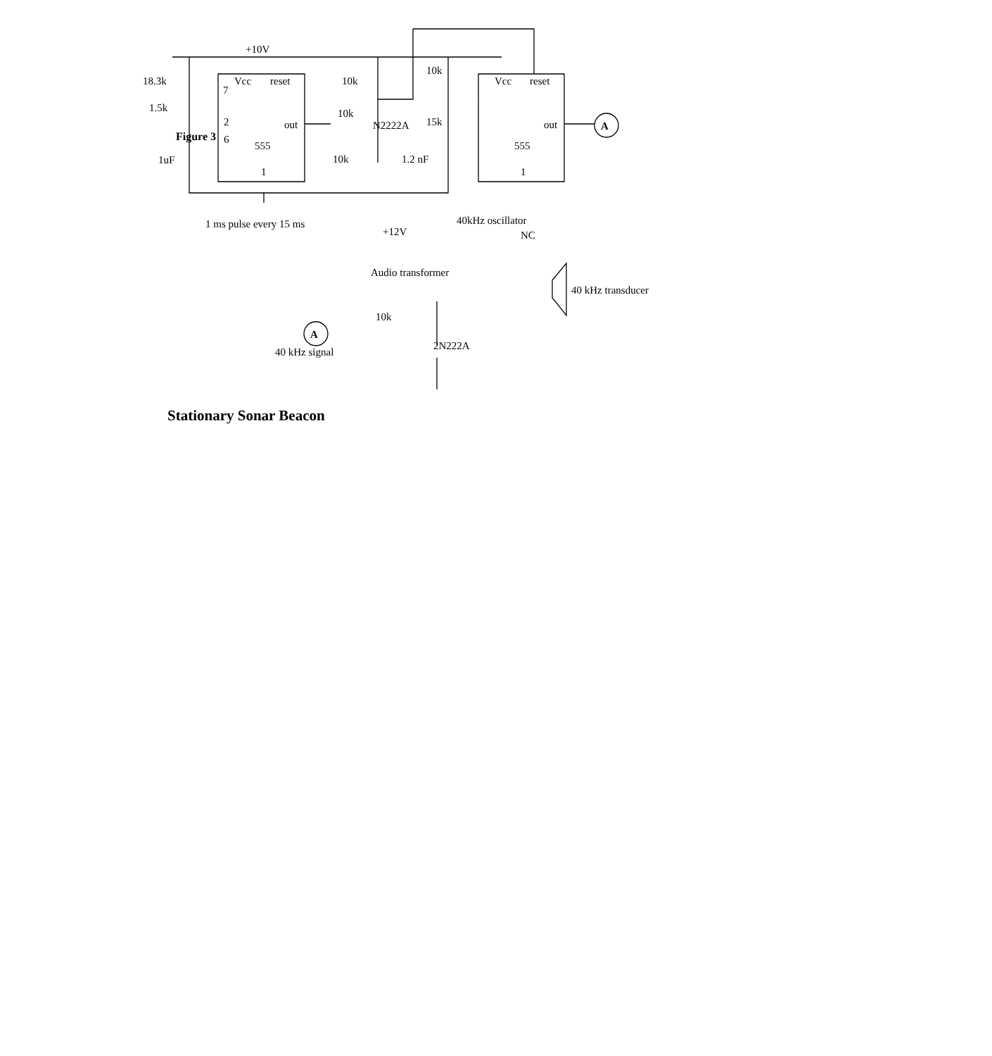Figure 3
+10V
18.3k
1.5k
1uF
Vcc
reset
7
2
6
out
555
1
10k
10k
N2222A
10k
10k
15k
1.2 nF
Vcc
reset
out
555
1
A
A
1 ms pulse every 15 ms
40kHz oscillator
+12V
NC
Audio transformer
40 kHz transducer
10k
40 kHz signal
2N222A
Stationary Sonar Beacon